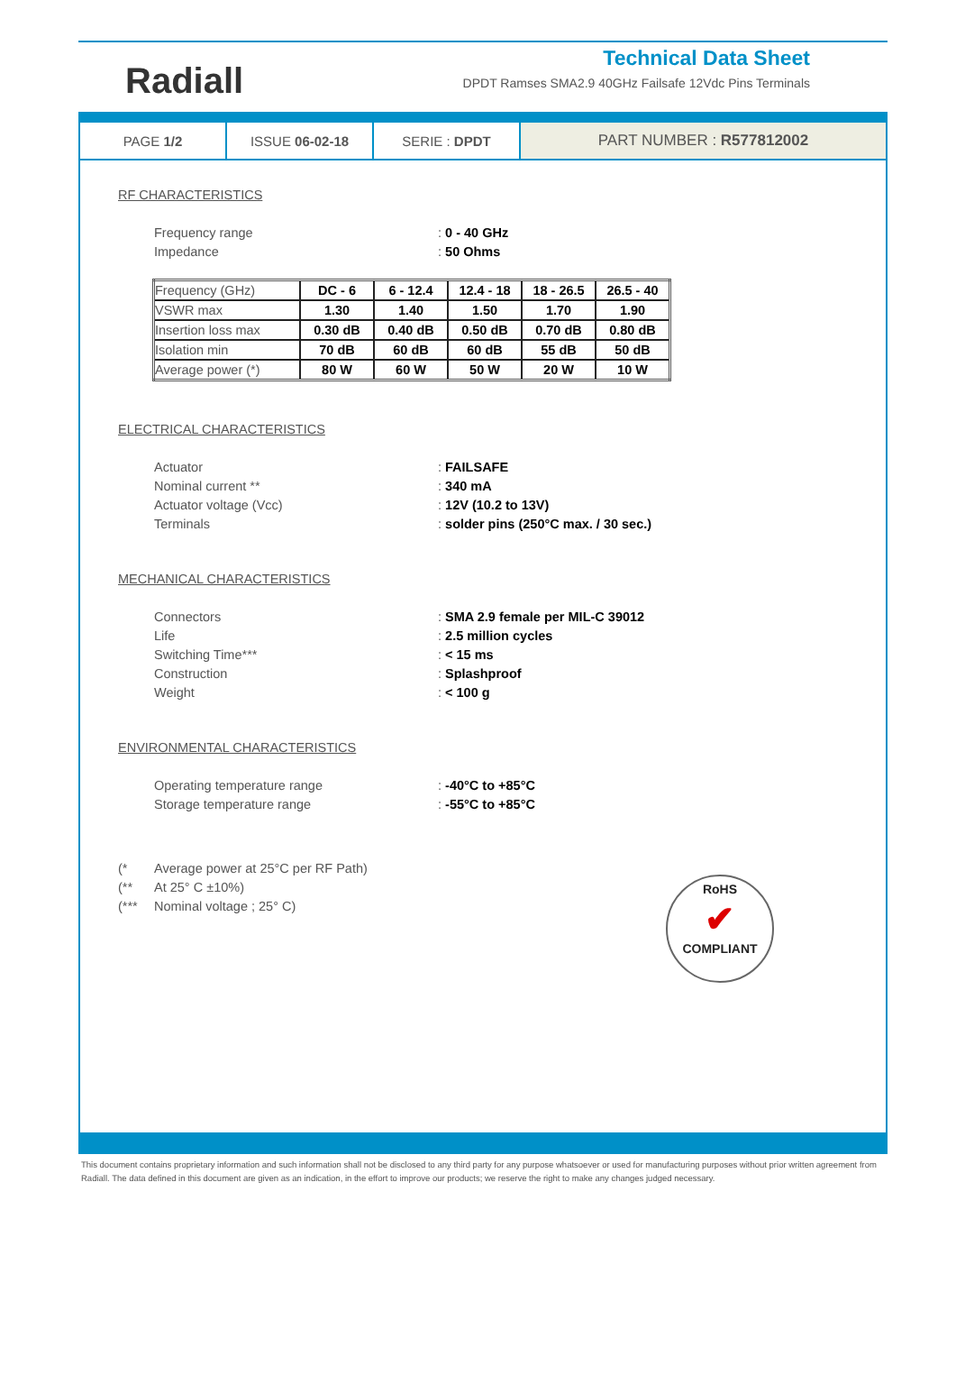Radiall
Technical Data Sheet
DPDT Ramses SMA2.9 40GHz Failsafe 12Vdc Pins Terminals
PAGE 1/2 ISSUE 06-02-18 SERIE : DPDT PART NUMBER : R577812002
RF CHARACTERISTICS
Frequency range : 0 - 40 GHz
Impedance : 50 Ohms
| Frequency (GHz) | DC - 6 | 6 - 12.4 | 12.4 - 18 | 18 - 26.5 | 26.5 - 40 |
| VSWR max | 1.30 | 1.40 | 1.50 | 1.70 | 1.90 |
| Insertion loss max | 0.30 dB | 0.40 dB | 0.50 dB | 0.70 dB | 0.80 dB |
| Isolation min | 70 dB | 60 dB | 60 dB | 55 dB | 50 dB |
| Average power (*) | 80 W | 60 W | 50 W | 20 W | 10 W |
ELECTRICAL CHARACTERISTICS
Actuator : FAILSAFE
Nominal current ** : 340 mA
Actuator voltage (Vcc) : 12V (10.2 to 13V)
Terminals : solder pins (250°C max. / 30 sec.)
MECHANICAL CHARACTERISTICS
Connectors : SMA 2.9 female per MIL-C 39012
Life : 2.5 million cycles
Switching Time*** : < 15 ms
Construction : Splashproof
Weight : < 100 g
ENVIRONMENTAL CHARACTERISTICS
Operating temperature range : -40°C to +85°C
Storage temperature range : -55°C to +85°C
(* Average power at 25°C per RF Path)
(** At 25° C ±10%)
(*** Nominal voltage ; 25° C)
RoHS
✔
COMPLIANT
This document contains proprietary information and such information shall not be disclosed to any third party for any purpose whatsoever or used for manufacturing purposes without prior written agreement from Radiall. The data defined in this document are given as an indication, in the effort to improve our products; we reserve the right to make any changes judged necessary.